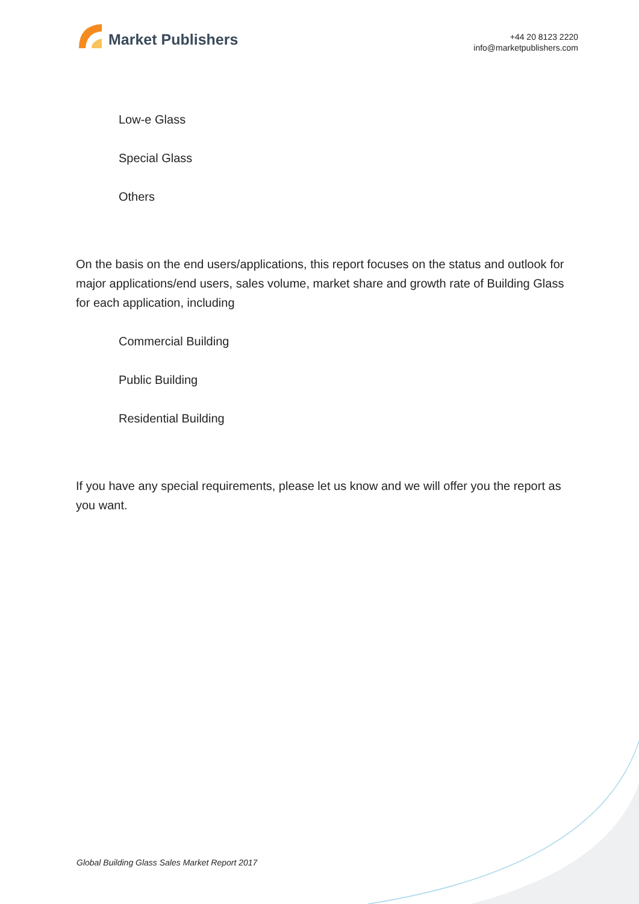Market Publishers
+44 20 8123 2220
info@marketpublishers.com
Low-e Glass
Special Glass
Others
On the basis on the end users/applications, this report focuses on the status and outlook for major applications/end users, sales volume, market share and growth rate of Building Glass for each application, including
Commercial Building
Public Building
Residential Building
If you have any special requirements, please let us know and we will offer you the report as you want.
Global Building Glass Sales Market Report 2017